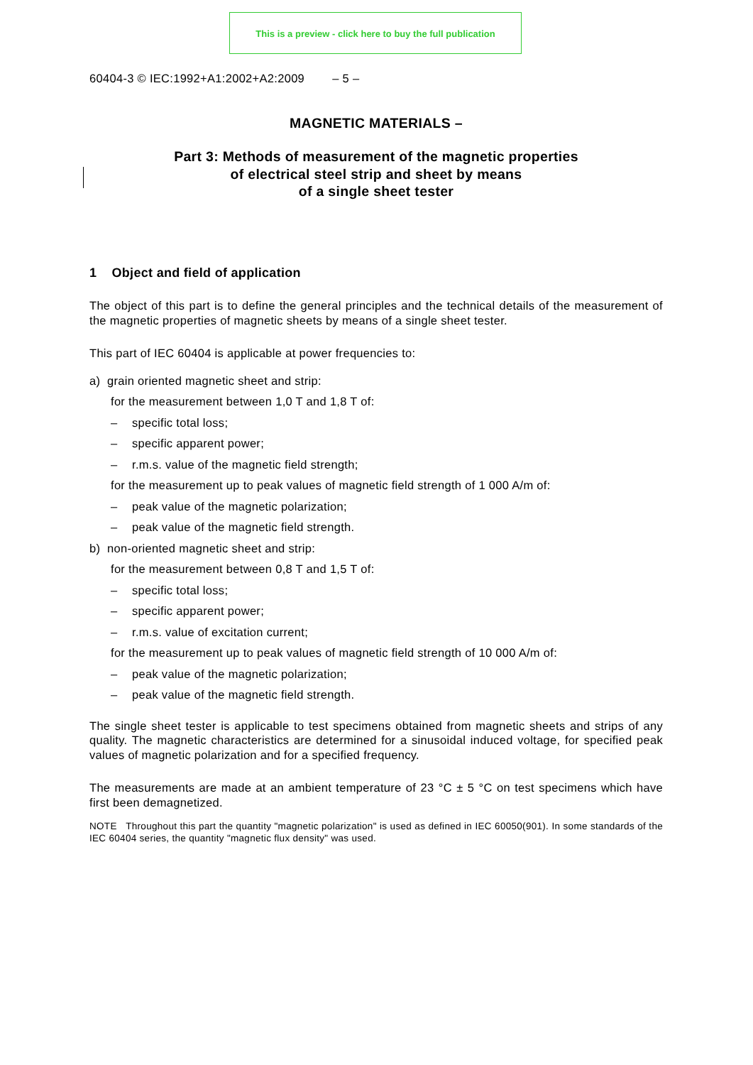This is a preview - click here to buy the full publication
60404-3 © IEC:1992+A1:2002+A2:2009 – 5 –
MAGNETIC MATERIALS –
Part 3: Methods of measurement of the magnetic properties
of electrical steel strip and sheet by means
of a single sheet tester
1 Object and field of application
The object of this part is to define the general principles and the technical details of the measurement of the magnetic properties of magnetic sheets by means of a single sheet tester.
This part of IEC 60404 is applicable at power frequencies to:
a) grain oriented magnetic sheet and strip:
for the measurement between 1,0 T and 1,8 T of:
– specific total loss;
– specific apparent power;
– r.m.s. value of the magnetic field strength;
for the measurement up to peak values of magnetic field strength of 1 000 A/m of:
– peak value of the magnetic polarization;
– peak value of the magnetic field strength.
b) non-oriented magnetic sheet and strip:
for the measurement between 0,8 T and 1,5 T of:
– specific total loss;
– specific apparent power;
– r.m.s. value of excitation current;
for the measurement up to peak values of magnetic field strength of 10 000 A/m of:
– peak value of the magnetic polarization;
– peak value of the magnetic field strength.
The single sheet tester is applicable to test specimens obtained from magnetic sheets and strips of any quality. The magnetic characteristics are determined for a sinusoidal induced voltage, for specified peak values of magnetic polarization and for a specified frequency.
The measurements are made at an ambient temperature of 23 °C ± 5 °C on test specimens which have first been demagnetized.
NOTE Throughout this part the quantity "magnetic polarization" is used as defined in IEC 60050(901). In some standards of the IEC 60404 series, the quantity "magnetic flux density" was used.